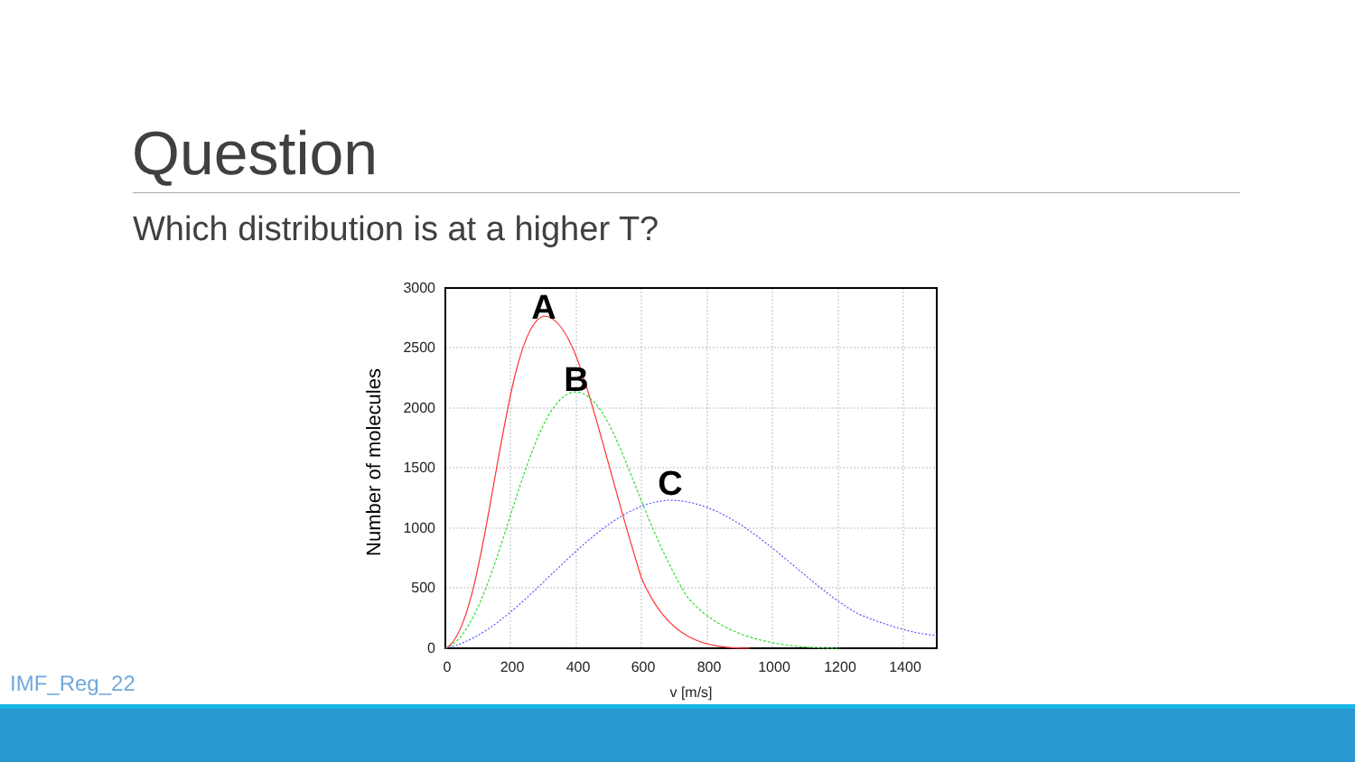Question
Which distribution is at a higher T?
3000
2500
2000
1500
1000
500
0
0
200
400
600
800
1000
1200
1400
v [m/s]
Number of molecules
A
B
C
IMF_Reg_22